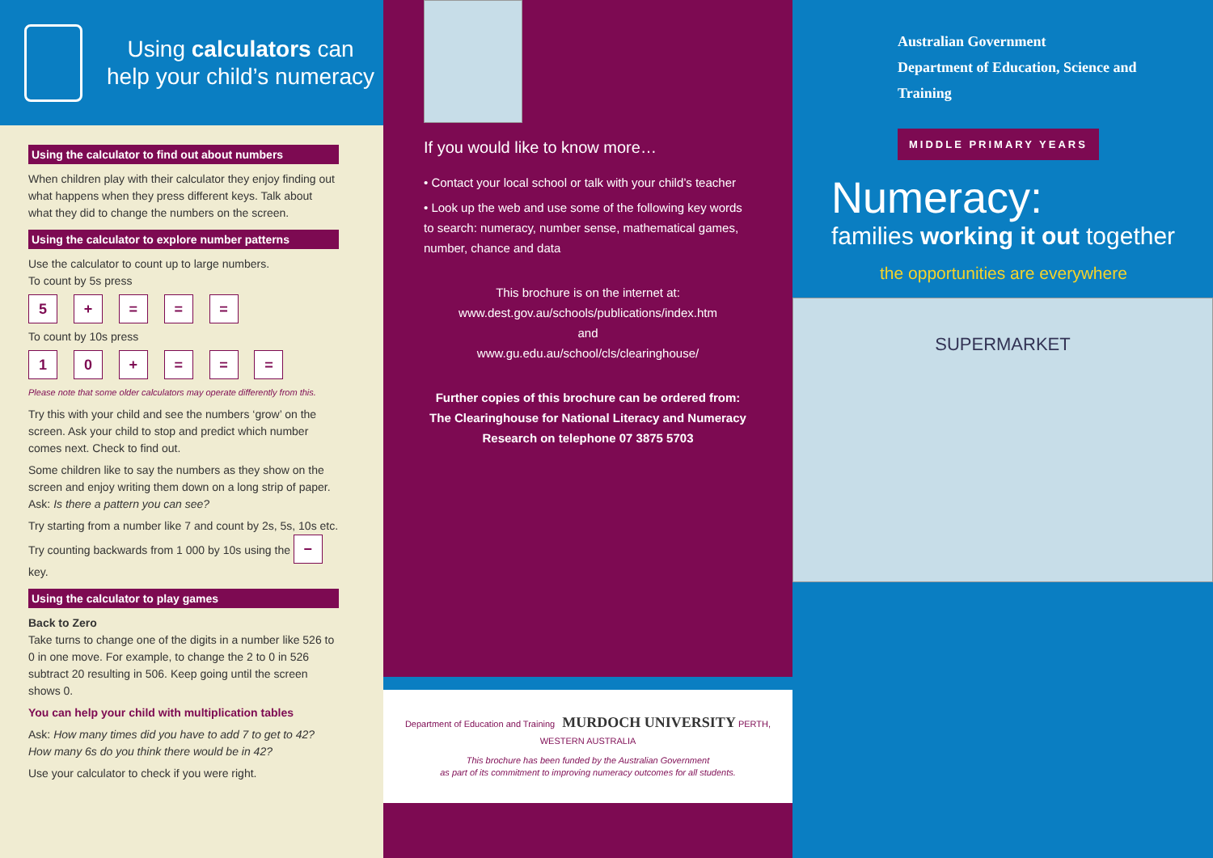Using calculators can
help your child’s numeracy
Using the calculator to find out about numbers
When children play with their calculator they enjoy finding out what happens when they press different keys. Talk about what they did to change the numbers on the screen.
Using the calculator to explore number patterns
Use the calculator to count up to large numbers.
To count by 5s press
5 + = = =
To count by 10s press
1 0 + = = =
Please note that some older calculators may operate differently from this.
Try this with your child and see the numbers ‘grow’ on the screen. Ask your child to stop and predict which number comes next. Check to find out.
Some children like to say the numbers as they show on the screen and enjoy writing them down on a long strip of paper. Ask: Is there a pattern you can see?
Try starting from a number like 7 and count by 2s, 5s, 10s etc.
Try counting backwards from 1 000 by 10s using the − key.
Using the calculator to play games
Back to Zero
Take turns to change one of the digits in a number like 526 to 0 in one move. For example, to change the 2 to 0 in 526 subtract 20 resulting in 506. Keep going until the screen shows 0.
You can help your child with multiplication tables
Ask: How many times did you have to add 7 to get to 42? How many 6s do you think there would be in 42?
Use your calculator to check if you were right.
If you would like to know more…
• Contact your local school or talk with your child’s teacher
• Look up the web and use some of the following key words to search: numeracy, number sense, mathematical games, number, chance and data
This brochure is on the internet at:
www.dest.gov.au/schools/publications/index.htm
and
www.gu.edu.au/school/cls/clearinghouse/
Further copies of this brochure can be ordered from:
The Clearinghouse for National Literacy and Numeracy
Research on telephone 07 3875 5703
Department of Education and Training MURDOCH UNIVERSITY PERTH, WESTERN AUSTRALIA
This brochure has been funded by the Australian Government
as part of its commitment to improving numeracy outcomes for all students.
Australian Government
Department of Education, Science and Training
MIDDLE PRIMARY YEARS
Numeracy:
families working it out together
the opportunities are everywhere
SUPERMARKET